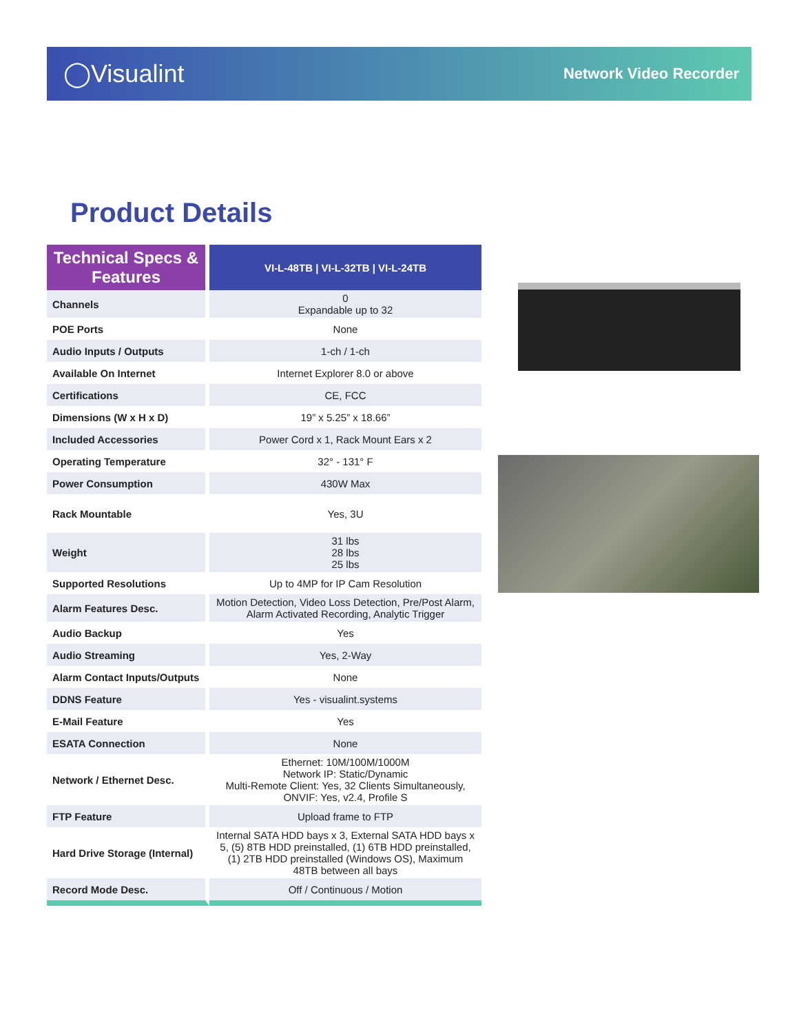◯Visualint
Network Video Recorder
Product Details
| Technical Specs & Features | VI-L-48TB / VI-L-32TB / VI-L-24TB |
| --- | --- |
| Channels | 0 Expandable up to 32 |
| POE Ports | None |
| Audio Inputs / Outputs | 1-ch / 1-ch |
| Available On Internet | Internet Explorer 8.0 or above |
| Certifications | CE, FCC |
| Dimensions (W x H x D) | 19” x 5.25” x 18.66” |
| Included Accessories | Power Cord x 1, Rack Mount Ears x 2 |
| Operating Temperature | 32° - 131° F |
| Power Consumption | 430W Max |
| Rack Mountable | Yes, 3U |
| Weight | 31 lbs 28 lbs 25 lbs |
| Supported Resolutions | Up to 4MP for IP Cam Resolution |
| Alarm Features Desc. | Motion Detection, Video Loss Detection, Pre/Post Alarm, Alarm Activated Recording, Analytic Trigger |
| Audio Backup | Yes |
| Audio Streaming | Yes, 2-Way |
| Alarm Contact Inputs/Outputs | None |
| DDNS Feature | Yes - visualint.systems |
| E-Mail Feature | Yes |
| ESATA Connection | None |
| Network / Ethernet Desc. | Ethernet: 10M/100M/1000M Network IP: Static/Dynamic Multi-Remote Client: Yes, 32 Clients Simultaneously, ONVIF: Yes, v2.4, Profile S |
| FTP Feature | Upload frame to FTP |
| Hard Drive Storage (Internal) | Internal SATA HDD bays x 3, External SATA HDD bays x 5, (5) 8TB HDD preinstalled, (1) 6TB HDD preinstalled, (1) 2TB HDD preinstalled (Windows OS), Maximum 48TB between all bays |
| Record Mode Desc. | Off / Continuous / Motion |